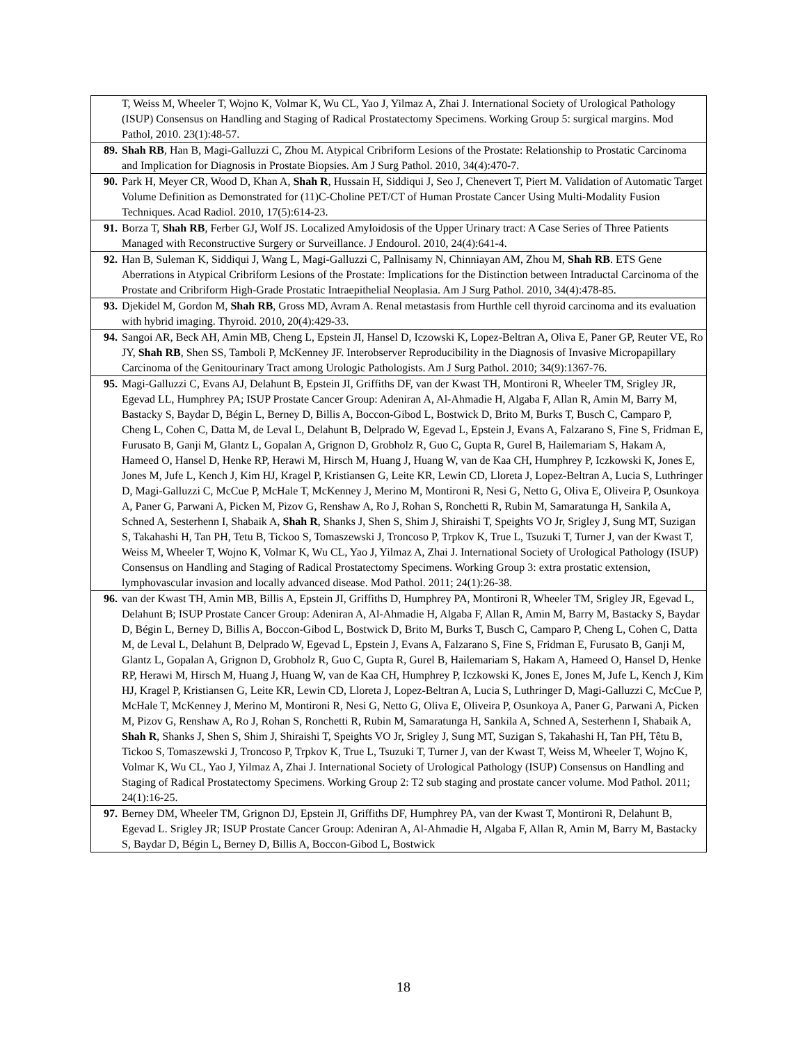| | T, Weiss M, Wheeler T, Wojno K, Volmar K, Wu CL, Yao J, Yilmaz A, Zhai J. International Society of Urological Pathology (ISUP) Consensus on Handling and Staging of Radical Prostatectomy Specimens. Working Group 5: surgical margins. Mod Pathol, 2010. 23(1):48-57. |
| 89. | Shah RB , Han B, Magi-Galluzzi C, Zhou M. Atypical Cribriform Lesions of the Prostate: Relationship to Prostatic Carcinoma and Implication for Diagnosis in Prostate Biopsies. Am J Surg Pathol. 2010, 34(4):470-7. |
| 90. | Park H, Meyer CR, Wood D, Khan A, Shah R , Hussain H, Siddiqui J, Seo J, Chenevert T, Piert M. Validation of Automatic Target Volume Definition as Demonstrated for (11)C-Choline PET/CT of Human Prostate Cancer Using Multi-Modality Fusion Techniques. Acad Radiol. 2010, 17(5):614-23. |
| 91. | Borza T, Shah RB , Ferber GJ, Wolf JS. Localized Amyloidosis of the Upper Urinary tract: A Case Series of Three Patients Managed with Reconstructive Surgery or Surveillance. J Endourol. 2010, 24(4):641-4. |
| 92. | Han B, Suleman K, Siddiqui J, Wang L, Magi-Galluzzi C, Pallnisamy N, Chinniayan AM, Zhou M, Shah RB . ETS Gene Aberrations in Atypical Cribriform Lesions of the Prostate: Implications for the Distinction between Intraductal Carcinoma of the Prostate and Cribriform High-Grade Prostatic Intraepithelial Neoplasia. Am J Surg Pathol. 2010, 34(4):478-85. |
| 93. | Djekidel M, Gordon M, Shah RB , Gross MD, Avram A. Renal metastasis from Hurthle cell thyroid carcinoma and its evaluation with hybrid imaging. Thyroid. 2010, 20(4):429-33. |
| 94. | Sangoi AR, Beck AH, Amin MB, Cheng L, Epstein JI, Hansel D, Iczowski K, Lopez-Beltran A, Oliva E, Paner GP, Reuter VE, Ro JY, Shah RB , Shen SS, Tamboli P, McKenney JF. Interobserver Reproducibility in the Diagnosis of Invasive Micropapillary Carcinoma of the Genitourinary Tract among Urologic Pathologists. Am J Surg Pathol. 2010; 34(9):1367-76. |
| 95. | Magi-Galluzzi C, Evans AJ, Delahunt B, Epstein JI, Griffiths DF, van der Kwast TH, Montironi R, Wheeler TM, Srigley JR, Egevad LL, Humphrey PA; ISUP Prostate Cancer Group: Adeniran A, Al-Ahmadie H, Algaba F, Allan R, Amin M, Barry M, Bastacky S, Baydar D, Bégin L, Berney D, Billis A, Boccon-Gibod L, Bostwick D, Brito M, Burks T, Busch C, Camparo P, Cheng L, Cohen C, Datta M, de Leval L, Delahunt B, Delprado W, Egevad L, Epstein J, Evans A, Falzarano S, Fine S, Fridman E, Furusato B, Ganji M, Glantz L, Gopalan A, Grignon D, Grobholz R, Guo C, Gupta R, Gurel B, Hailemariam S, Hakam A, Hameed O, Hansel D, Henke RP, Herawi M, Hirsch M, Huang J, Huang W, van de Kaa CH, Humphrey P, Iczkowski K, Jones E, Jones M, Jufe L, Kench J, Kim HJ, Kragel P, Kristiansen G, Leite KR, Lewin CD, Lloreta J, Lopez-Beltran A, Lucia S, Luthringer D, Magi-Galluzzi C, McCue P, McHale T, McKenney J, Merino M, Montironi R, Nesi G, Netto G, Oliva E, Oliveira P, Osunkoya A, Paner G, Parwani A, Picken M, Pizov G, Renshaw A, Ro J, Rohan S, Ronchetti R, Rubin M, Samaratunga H, Sankila A, Schned A, Sesterhenn I, Shabaik A, Shah R , Shanks J, Shen S, Shim J, Shiraishi T, Speights VO Jr, Srigley J, Sung MT, Suzigan S, Takahashi H, Tan PH, Tetu B, Tickoo S, Tomaszewski J, Troncoso P, Trpkov K, True L, Tsuzuki T, Turner J, van der Kwast T, Weiss M, Wheeler T, Wojno K, Volmar K, Wu CL, Yao J, Yilmaz A, Zhai J. International Society of Urological Pathology (ISUP) Consensus on Handling and Staging of Radical Prostatectomy Specimens. Working Group 3: extra prostatic extension, lymphovascular invasion and locally advanced disease. Mod Pathol. 2011; 24(1):26-38. |
| 96. | van der Kwast TH, Amin MB, Billis A, Epstein JI, Griffiths D, Humphrey PA, Montironi R, Wheeler TM, Srigley JR, Egevad L, Delahunt B; ISUP Prostate Cancer Group: Adeniran A, Al-Ahmadie H, Algaba F, Allan R, Amin M, Barry M, Bastacky S, Baydar D, Bégin L, Berney D, Billis A, Boccon-Gibod L, Bostwick D, Brito M, Burks T, Busch C, Camparo P, Cheng L, Cohen C, Datta M, de Leval L, Delahunt B, Delprado W, Egevad L, Epstein J, Evans A, Falzarano S, Fine S, Fridman E, Furusato B, Ganji M, Glantz L, Gopalan A, Grignon D, Grobholz R, Guo C, Gupta R, Gurel B, Hailemariam S, Hakam A, Hameed O, Hansel D, Henke RP, Herawi M, Hirsch M, Huang J, Huang W, van de Kaa CH, Humphrey P, Iczkowski K, Jones E, Jones M, Jufe L, Kench J, Kim HJ, Kragel P, Kristiansen G, Leite KR, Lewin CD, Lloreta J, Lopez-Beltran A, Lucia S, Luthringer D, Magi-Galluzzi C, McCue P, McHale T, McKenney J, Merino M, Montironi R, Nesi G, Netto G, Oliva E, Oliveira P, Osunkoya A, Paner G, Parwani A, Picken M, Pizov G, Renshaw A, Ro J, Rohan S, Ronchetti R, Rubin M, Samaratunga H, Sankila A, Schned A, Sesterhenn I, Shabaik A, Shah R , Shanks J, Shen S, Shim J, Shiraishi T, Speights VO Jr, Srigley J, Sung MT, Suzigan S, Takahashi H, Tan PH, Têtu B, Tickoo S, Tomaszewski J, Troncoso P, Trpkov K, True L, Tsuzuki T, Turner J, van der Kwast T, Weiss M, Wheeler T, Wojno K, Volmar K, Wu CL, Yao J, Yilmaz A, Zhai J. International Society of Urological Pathology (ISUP) Consensus on Handling and Staging of Radical Prostatectomy Specimens. Working Group 2: T2 sub staging and prostate cancer volume. Mod Pathol. 2011; 24(1):16-25. |
| 97. | Berney DM, Wheeler TM, Grignon DJ, Epstein JI, Griffiths DF, Humphrey PA, van der Kwast T, Montironi R, Delahunt B, Egevad L. Srigley JR; ISUP Prostate Cancer Group: Adeniran A, Al-Ahmadie H, Algaba F, Allan R, Amin M, Barry M, Bastacky S, Baydar D, Bégin L, Berney D, Billis A, Boccon-Gibod L, Bostwick |
18